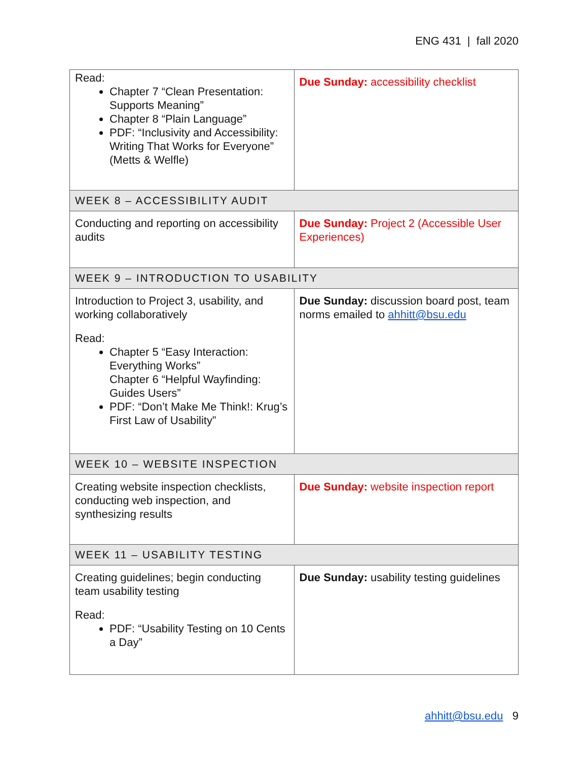ENG 431 | fall 2020
| Read: Chapter 7 “Clean Presentation: Supports Meaning” Chapter 8 “Plain Language” PDF: “Inclusivity and Accessibility: Writing That Works for Everyone” (Metts & Welfle) | Due Sunday: accessibility checklist |
| WEEK 8 – ACCESSIBILITY AUDIT | |
| Conducting and reporting on accessibility audits | Due Sunday: Project 2 (Accessible User Experiences) |
| WEEK 9 – INTRODUCTION TO USABILITY | |
| Introduction to Project 3, usability, and working collaboratively Read: Chapter 5 “Easy Interaction: Everything Works” Chapter 6 “Helpful Wayfinding: Guides Users” PDF: “Don’t Make Me Think!: Krug’s First Law of Usability” | Due Sunday: discussion board post, team norms emailed to ahhitt@bsu.edu |
| WEEK 10 – WEBSITE INSPECTION | |
| Creating website inspection checklists, conducting web inspection, and synthesizing results | Due Sunday: website inspection report |
| WEEK 11 – USABILITY TESTING | |
| Creating guidelines; begin conducting team usability testing Read: PDF: “Usability Testing on 10 Cents a Day” | Due Sunday: usability testing guidelines |
ahhitt@bsu.edu 9